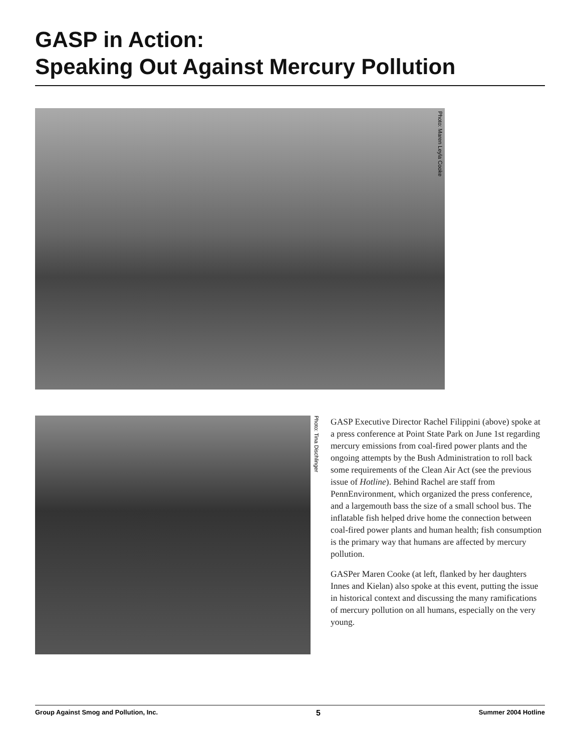GASP in Action:
Speaking Out Against Mercury Pollution
Photo: Maren Leyla Cooke
Photo: Tina Dischlinger
GASP Executive Director Rachel Filippini (above) spoke at a press conference at Point State Park on June 1st regarding mercury emissions from coal-fired power plants and the ongoing attempts by the Bush Administration to roll back some requirements of the Clean Air Act (see the previous issue of Hotline). Behind Rachel are staff from PennEnvironment, which organized the press conference, and a largemouth bass the size of a small school bus. The inflatable fish helped drive home the connection between coal-fired power plants and human health; fish consumption is the primary way that humans are affected by mercury pollution.
GASPer Maren Cooke (at left, flanked by her daughters Innes and Kielan) also spoke at this event, putting the issue in historical context and discussing the many ramifications of mercury pollution on all humans, especially on the very young.
Group Against Smog and Pollution, Inc. 5 Summer 2004 Hotline